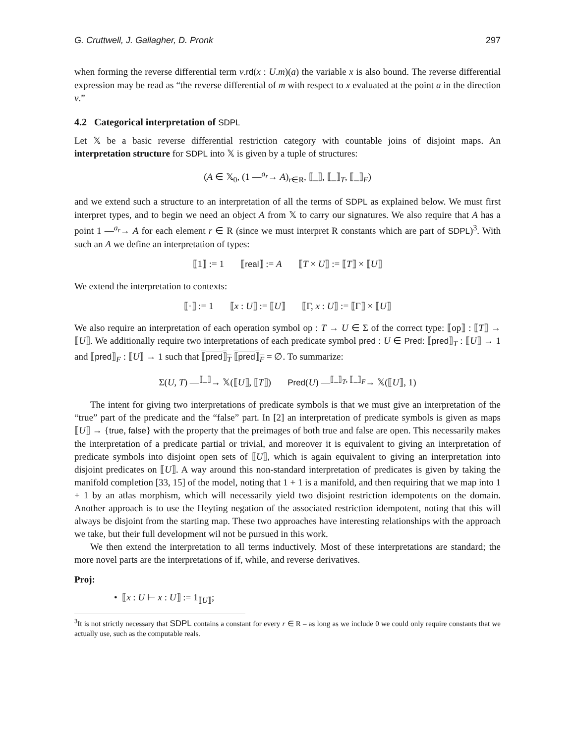G. Cruttwell, J. Gallagher, D. Pronk 297
when forming the reverse differential term v.rd(x : U.m)(a) the variable x is also bound. The reverse differential expression may be read as “the reverse differential of m with respect to x evaluated at the point a in the direction v.”
4.2 Categorical interpretation of SDPL
Let 𝕏 be a basic reverse differential restriction category with countable joins of disjoint maps. An interpretation structure for SDPL into 𝕏 is given by a tuple of structures:
(A ∈ 𝕏<sub>0</sub>, (1 —<sup>a<sub>r</sub></sup>→ A)<sub>r∈R</sub>, ⟦_⟧, ⟦_⟧<sub>T</sub>, ⟦_⟧<sub>F</sub>)
and we extend such a structure to an interpretation of all the terms of SDPL as explained below. We must first interpret types, and to begin we need an object A from 𝕏 to carry our signatures. We also require that A has a point 1 —<sup>a<sub>r</sub></sup>→ A for each element r ∈ R (since we must interpret R constants which are part of SDPL)<sup>3</sup>. With such an A we define an interpretation of types:
⟦1⟧ := 1 ⟦real⟧ := A ⟦T × U⟧ := ⟦T⟧ × ⟦U⟧
We extend the interpretation to contexts:
⟦·⟧ := 1 ⟦x : U⟧ := ⟦U⟧ ⟦Γ, x : U⟧ := ⟦Γ⟧ × ⟦U⟧
We also require an interpretation of each operation symbol op : T → U ∈ Σ of the correct type: ⟦op⟧ : ⟦T⟧ → ⟦U⟧. We additionally require two interpretations of each predicate symbol pred : U ∈ Pred: ⟦pred⟧<sub>T</sub> : ⟦U⟧ → 1 and ⟦pred⟧<sub>F</sub> : ⟦U⟧ → 1 such that ⟦pred⟧<sub>T</sub> ⟦pred⟧<sub>F</sub> = ∅. To summarize:
Σ(U, T) —<sup>⟦_⟧</sup>→ 𝕏(⟦U⟧, ⟦T⟧) Pred(U) —<sup>⟦_⟧<sub>T</sub>, ⟦_⟧<sub>F</sub></sup>→ 𝕏(⟦U⟧, 1)
The intent for giving two interpretations of predicate symbols is that we must give an interpretation of the “true” part of the predicate and the “false” part. In [2] an interpretation of predicate symbols is given as maps ⟦U⟧ → {true, false} with the property that the preimages of both true and false are open. This necessarily makes the interpretation of a predicate partial or trivial, and moreover it is equivalent to giving an interpretation of predicate symbols into disjoint open sets of ⟦U⟧, which is again equivalent to giving an interpretation into disjoint predicates on ⟦U⟧. A way around this non-standard interpretation of predicates is given by taking the manifold completion [33, 15] of the model, noting that 1 + 1 is a manifold, and then requiring that we map into 1 + 1 by an atlas morphism, which will necessarily yield two disjoint restriction idempotents on the domain. Another approach is to use the Heyting negation of the associated restriction idempotent, noting that this will always be disjoint from the starting map. These two approaches have interesting relationships with the approach we take, but their full development wil not be pursued in this work.
We then extend the interpretation to all terms inductively. Most of these interpretations are standard; the more novel parts are the interpretations of if, while, and reverse derivatives.
Proj:
• ⟦x : U ⊢ x : U⟧ := 1<sub>⟦U⟧</sub>;
<sup>3</sup> It is not strictly necessary that SDPL contains a constant for every r ∈ R – as long as we include 0 we could only require constants that we actually use, such as the computable reals.